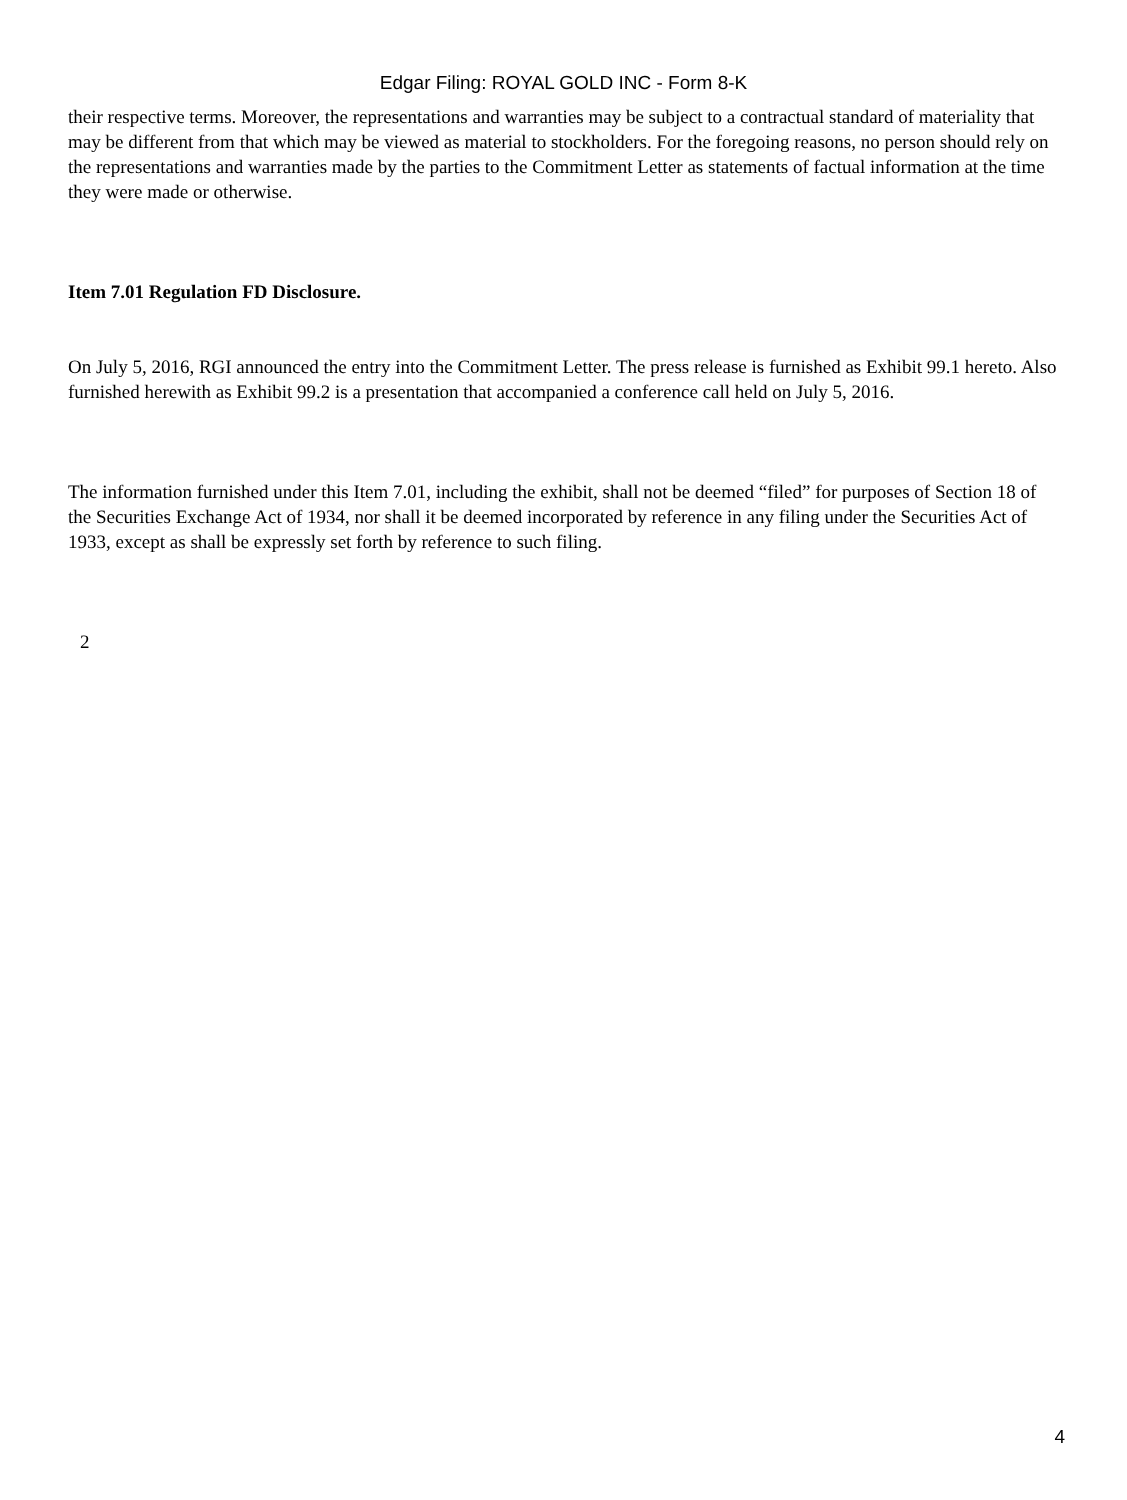Edgar Filing: ROYAL GOLD INC - Form 8-K
their respective terms. Moreover, the representations and warranties may be subject to a contractual standard of materiality that may be different from that which may be viewed as material to stockholders. For the foregoing reasons, no person should rely on the representations and warranties made by the parties to the Commitment Letter as statements of factual information at the time they were made or otherwise.
Item 7.01 Regulation FD Disclosure.
On July 5, 2016, RGI announced the entry into the Commitment Letter. The press release is furnished as Exhibit 99.1 hereto. Also furnished herewith as Exhibit 99.2 is a presentation that accompanied a conference call held on July 5, 2016.
The information furnished under this Item 7.01, including the exhibit, shall not be deemed “filed” for purposes of Section 18 of the Securities Exchange Act of 1934, nor shall it be deemed incorporated by reference in any filing under the Securities Act of 1933, except as shall be expressly set forth by reference to such filing.
2
4